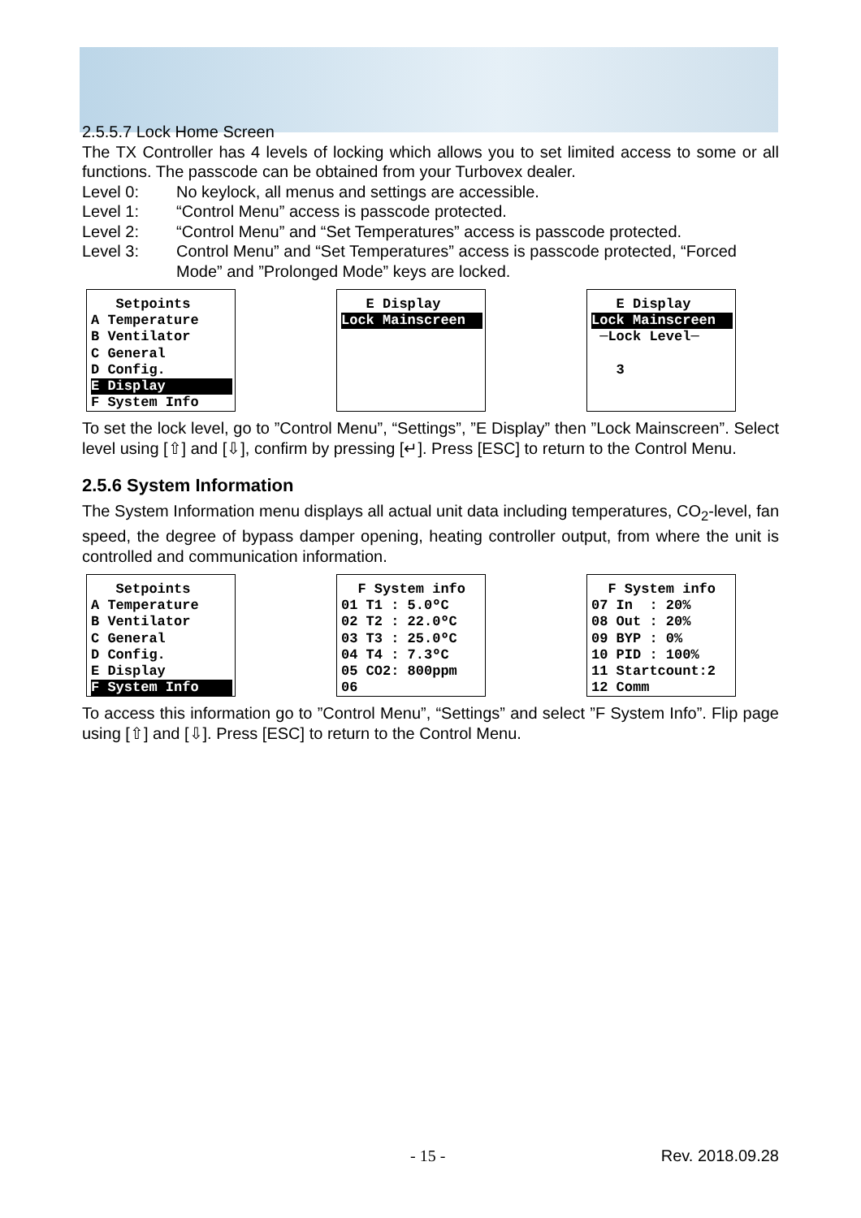2.5.5.7 Lock Home Screen
The TX Controller has 4 levels of locking which allows you to set limited access to some or all functions. The passcode can be obtained from your Turbovex dealer.
Level 0: No keylock, all menus and settings are accessible.
Level 1: “Control Menu” access is passcode protected.
Level 2: “Control Menu” and “Set Temperatures” access is passcode protected.
Level 3: Control Menu” and “Set Temperatures” access is passcode protected, “Forced Mode” and ”Prolonged Mode” keys are locked.
Setpoints A Temperature B Ventilator C General D Config.
E Display
F System Info
E Display
Lock Mainscreen
E Display
Lock Mainscreen
─Lock Level─ 3
To set the lock level, go to ”Control Menu”, “Settings”, ”E Display” then ”Lock Mainscreen”. Select level using [⇧] and [⇩], confirm by pressing [↵]. Press [ESC] to return to the Control Menu.
2.5.6 System Information
The System Information menu displays all actual unit data including temperatures, CO<sub>2</sub>-level, fan speed, the degree of bypass damper opening, heating controller output, from where the unit is controlled and communication information.
Setpoints A Temperature B Ventilator C General D Config. E Display
F System Info
F System info 01 T1 : 5.0ºC 02 T2 : 22.0ºC 03 T3 : 25.0ºC 04 T4 : 7.3ºC 05 CO2: 800ppm 06
F System info 07 In : 20% 08 Out : 20% 09 BYP : 0% 10 PID : 100% 11 Startcount:2 12 Comm
To access this information go to ”Control Menu”, “Settings” and select ”F System Info”. Flip page using [⇧] and [⇩]. Press [ESC] to return to the Control Menu.
- 15 - Rev. 2018.09.28